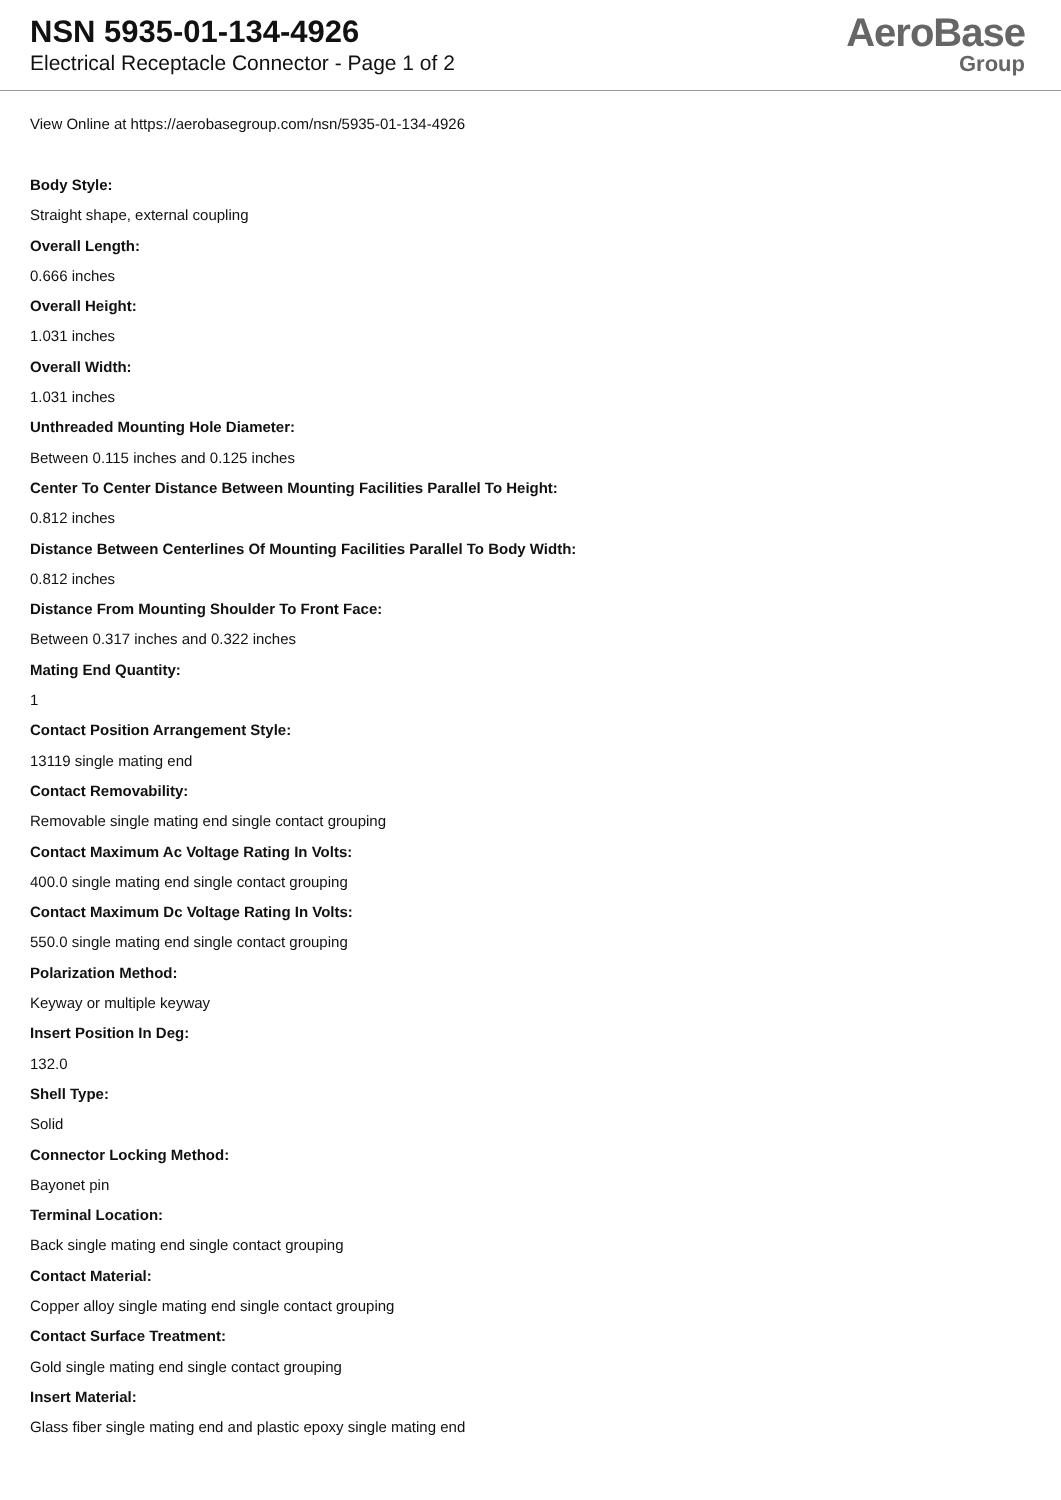NSN 5935-01-134-4926
Electrical Receptacle Connector - Page 1 of 2
AeroBase
Group
View Online at https://aerobasegroup.com/nsn/5935-01-134-4926
Body Style:
Straight shape, external coupling
Overall Length:
0.666 inches
Overall Height:
1.031 inches
Overall Width:
1.031 inches
Unthreaded Mounting Hole Diameter:
Between 0.115 inches and 0.125 inches
Center To Center Distance Between Mounting Facilities Parallel To Height:
0.812 inches
Distance Between Centerlines Of Mounting Facilities Parallel To Body Width:
0.812 inches
Distance From Mounting Shoulder To Front Face:
Between 0.317 inches and 0.322 inches
Mating End Quantity:
1
Contact Position Arrangement Style:
13119 single mating end
Contact Removability:
Removable single mating end single contact grouping
Contact Maximum Ac Voltage Rating In Volts:
400.0 single mating end single contact grouping
Contact Maximum Dc Voltage Rating In Volts:
550.0 single mating end single contact grouping
Polarization Method:
Keyway or multiple keyway
Insert Position In Deg:
132.0
Shell Type:
Solid
Connector Locking Method:
Bayonet pin
Terminal Location:
Back single mating end single contact grouping
Contact Material:
Copper alloy single mating end single contact grouping
Contact Surface Treatment:
Gold single mating end single contact grouping
Insert Material:
Glass fiber single mating end and plastic epoxy single mating end